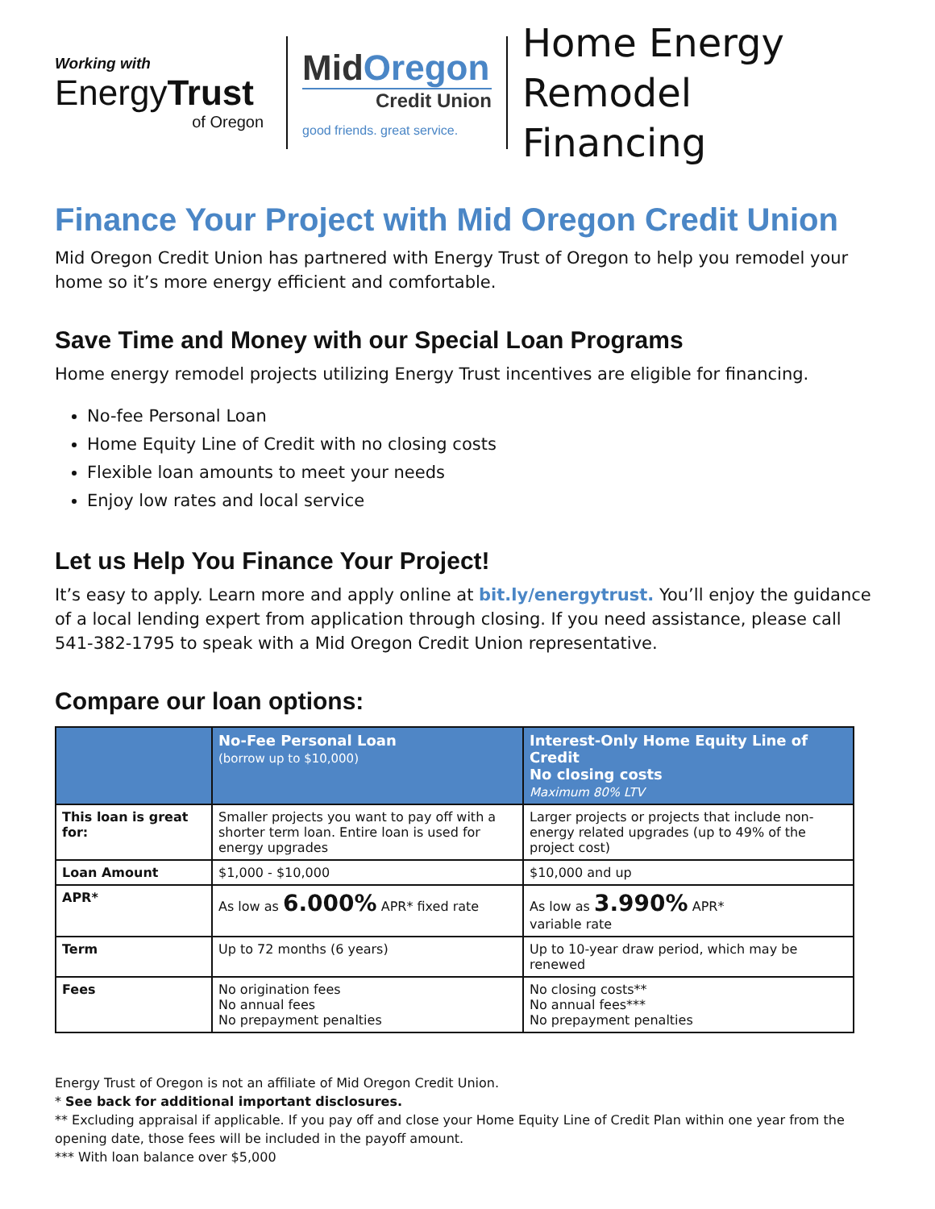Working with
EnergyTrust
of Oregon
MidOregon
Credit Union
good friends. great service.
Home Energy
Remodel Financing
Finance Your Project with Mid Oregon Credit Union
Mid Oregon Credit Union has partnered with Energy Trust of Oregon to help you remodel your home so it’s more energy efficient and comfortable.
Save Time and Money with our Special Loan Programs
Home energy remodel projects utilizing Energy Trust incentives are eligible for financing.
No-fee Personal Loan
Home Equity Line of Credit with no closing costs
Flexible loan amounts to meet your needs
Enjoy low rates and local service
Let us Help You Finance Your Project!
It’s easy to apply. Learn more and apply online at bit.ly/energytrust. You’ll enjoy the guidance of a local lending expert from application through closing. If you need assistance, please call 541-382-1795 to speak with a Mid Oregon Credit Union representative.
Compare our loan options:
| | No-Fee Personal Loan (borrow up to $10,000) | Interest-Only Home Equity Line of Credit No closing costs Maximum 80% LTV |
| --- | --- | --- |
| This loan is great for: | Smaller projects you want to pay off with a shorter term loan. Entire loan is used for energy upgrades | Larger projects or projects that include non-energy related upgrades (up to 49% of the project cost) |
| Loan Amount | $1,000 - $10,000 | $10,000 and up |
| APR* | As low as 6.000% APR* fixed rate | As low as 3.990% APR* variable rate |
| Term | Up to 72 months (6 years) | Up to 10-year draw period, which may be renewed |
| Fees | No origination fees No annual fees No prepayment penalties | No closing costs** No annual fees*** No prepayment penalties |
Energy Trust of Oregon is not an affiliate of Mid Oregon Credit Union.
* See back for additional important disclosures.
** Excluding appraisal if applicable. If you pay off and close your Home Equity Line of Credit Plan within one year from the opening date, those fees will be included in the payoff amount.
*** With loan balance over $5,000